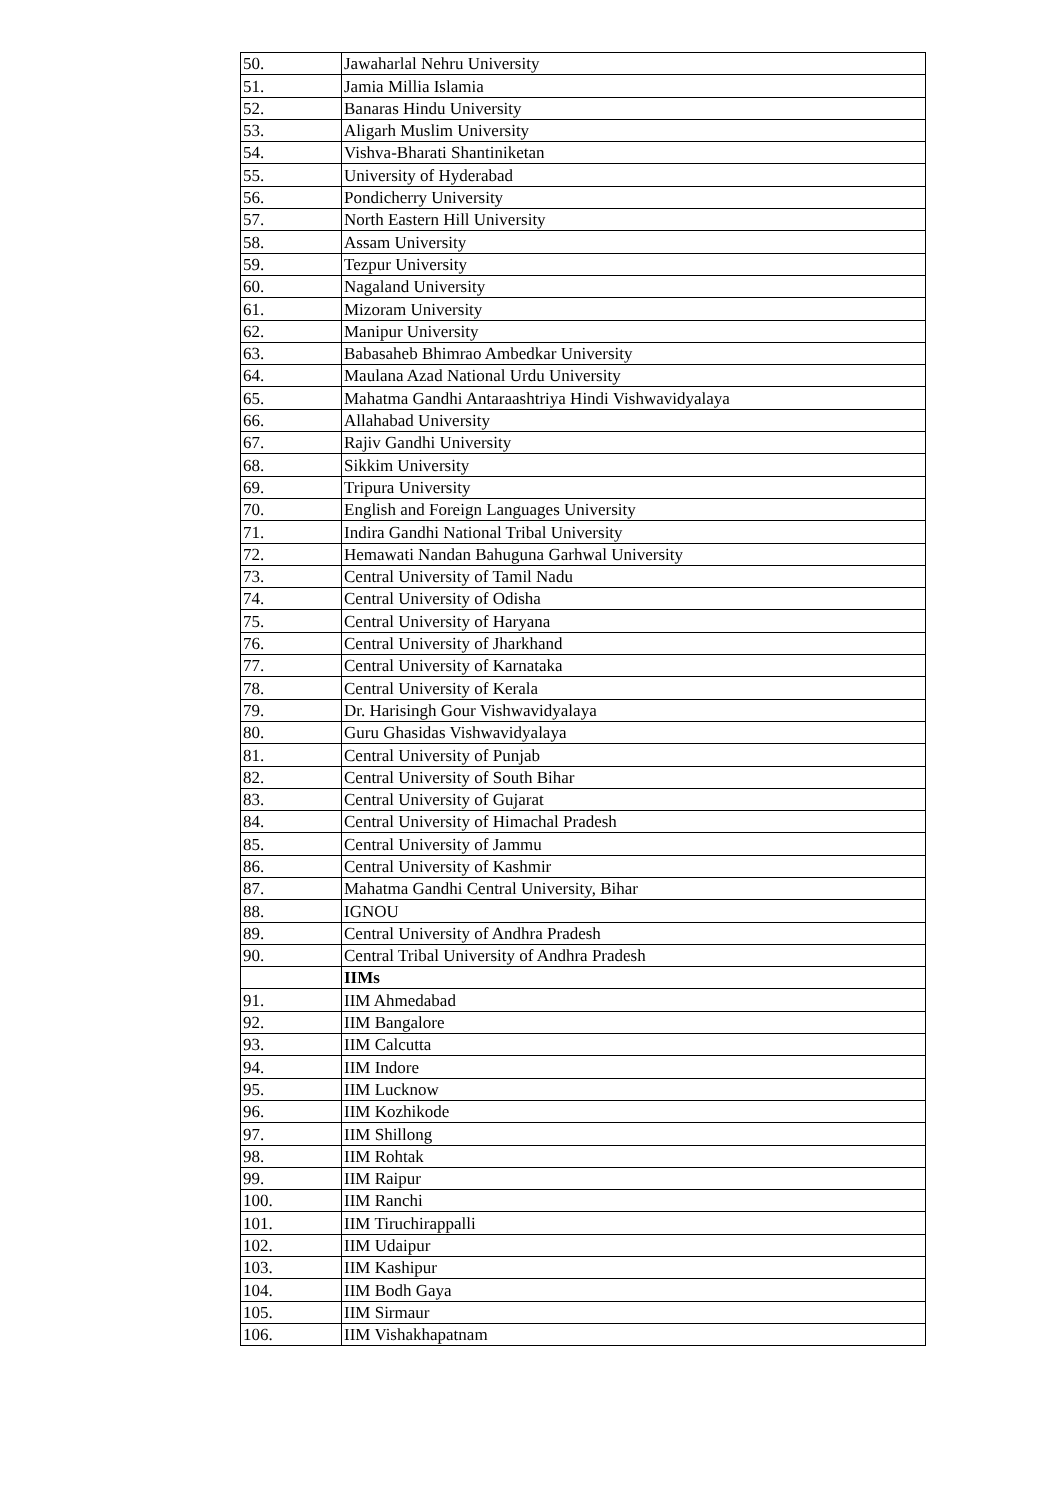| 50. | Jawaharlal Nehru University |
| 51. | Jamia Millia Islamia |
| 52. | Banaras Hindu University |
| 53. | Aligarh Muslim University |
| 54. | Vishva-Bharati Shantiniketan |
| 55. | University of Hyderabad |
| 56. | Pondicherry University |
| 57. | North Eastern Hill University |
| 58. | Assam University |
| 59. | Tezpur University |
| 60. | Nagaland University |
| 61. | Mizoram University |
| 62. | Manipur University |
| 63. | Babasaheb Bhimrao Ambedkar University |
| 64. | Maulana Azad National Urdu University |
| 65. | Mahatma Gandhi Antaraashtriya Hindi Vishwavidyalaya |
| 66. | Allahabad University |
| 67. | Rajiv Gandhi University |
| 68. | Sikkim University |
| 69. | Tripura University |
| 70. | English and Foreign Languages University |
| 71. | Indira Gandhi National Tribal University |
| 72. | Hemawati Nandan Bahuguna Garhwal University |
| 73. | Central University of Tamil Nadu |
| 74. | Central University of Odisha |
| 75. | Central University of Haryana |
| 76. | Central University of Jharkhand |
| 77. | Central University of Karnataka |
| 78. | Central University of Kerala |
| 79. | Dr. Harisingh Gour Vishwavidyalaya |
| 80. | Guru Ghasidas Vishwavidyalaya |
| 81. | Central University of Punjab |
| 82. | Central University of South Bihar |
| 83. | Central University of Gujarat |
| 84. | Central University of Himachal Pradesh |
| 85. | Central University of Jammu |
| 86. | Central University of Kashmir |
| 87. | Mahatma Gandhi Central University, Bihar |
| 88. | IGNOU |
| 89. | Central University of Andhra Pradesh |
| 90. | Central Tribal University of Andhra Pradesh |
| | IIMs |
| 91. | IIM Ahmedabad |
| 92. | IIM Bangalore |
| 93. | IIM Calcutta |
| 94. | IIM Indore |
| 95. | IIM Lucknow |
| 96. | IIM Kozhikode |
| 97. | IIM Shillong |
| 98. | IIM Rohtak |
| 99. | IIM Raipur |
| 100. | IIM Ranchi |
| 101. | IIM Tiruchirappalli |
| 102. | IIM Udaipur |
| 103. | IIM Kashipur |
| 104. | IIM Bodh Gaya |
| 105. | IIM Sirmaur |
| 106. | IIM Vishakhapatnam |